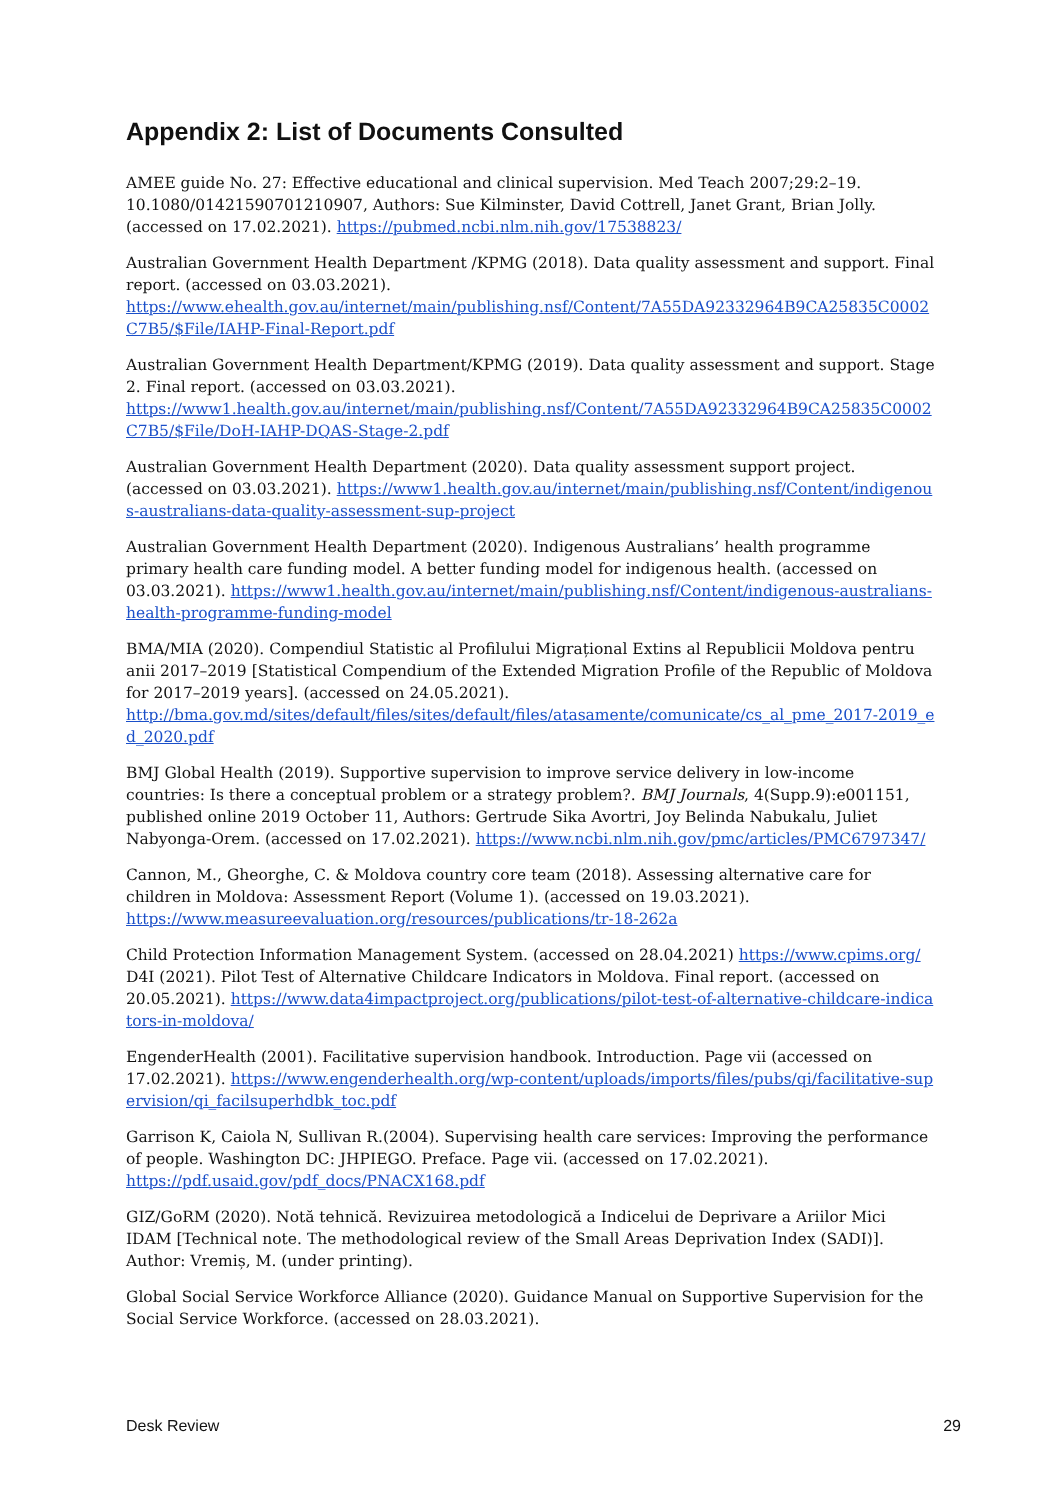Appendix 2: List of Documents Consulted
AMEE guide No. 27: Effective educational and clinical supervision. Med Teach 2007;29:2–19. 10.1080/01421590701210907, Authors: Sue Kilminster, David Cottrell, Janet Grant, Brian Jolly. (accessed on 17.02.2021). https://pubmed.ncbi.nlm.nih.gov/17538823/
Australian Government Health Department /KPMG (2018). Data quality assessment and support. Final report. (accessed on 03.03.2021).
https://www.ehealth.gov.au/internet/main/publishing.nsf/Content/7A55DA92332964B9CA25835C0002C7B5/$File/IAHP-Final-Report.pdf
Australian Government Health Department/KPMG (2019). Data quality assessment and support. Stage 2. Final report. (accessed on 03.03.2021).
https://www1.health.gov.au/internet/main/publishing.nsf/Content/7A55DA92332964B9CA25835C0002C7B5/$File/DoH-IAHP-DQAS-Stage-2.pdf
Australian Government Health Department (2020). Data quality assessment support project. (accessed on 03.03.2021). https://www1.health.gov.au/internet/main/publishing.nsf/Content/indigenous-australians-data-quality-assessment-sup-project
Australian Government Health Department (2020). Indigenous Australians’ health programme primary health care funding model. A better funding model for indigenous health. (accessed on 03.03.2021). https://www1.health.gov.au/internet/main/publishing.nsf/Content/indigenous-australians-health-programme-funding-model
BMA/MIA (2020). Compendiul Statistic al Profilului Migrațional Extins al Republicii Moldova pentru anii 2017–2019 [Statistical Compendium of the Extended Migration Profile of the Republic of Moldova for 2017–2019 years]. (accessed on 24.05.2021).
http://bma.gov.md/sites/default/files/sites/default/files/atasamente/comunicate/cs_al_pme_2017-2019_ed_2020.pdf
BMJ Global Health (2019). Supportive supervision to improve service delivery in low-income countries: Is there a conceptual problem or a strategy problem?. BMJ Journals, 4(Supp.9):e001151, published online 2019 October 11, Authors: Gertrude Sika Avortri, Joy Belinda Nabukalu, Juliet Nabyonga-Orem. (accessed on 17.02.2021). https://www.ncbi.nlm.nih.gov/pmc/articles/PMC6797347/
Cannon, M., Gheorghe, C. & Moldova country core team (2018). Assessing alternative care for children in Moldova: Assessment Report (Volume 1). (accessed on 19.03.2021).
https://www.measureevaluation.org/resources/publications/tr-18-262a
Child Protection Information Management System. (accessed on 28.04.2021) https://www.cpims.org/
D4I (2021). Pilot Test of Alternative Childcare Indicators in Moldova. Final report. (accessed on 20.05.2021). https://www.data4impactproject.org/publications/pilot-test-of-alternative-childcare-indicators-in-moldova/
EngenderHealth (2001). Facilitative supervision handbook. Introduction. Page vii (accessed on 17.02.2021). https://www.engenderhealth.org/wp-content/uploads/imports/files/pubs/qi/facilitative-supervision/qi_facilsuperhdbk_toc.pdf
Garrison K, Caiola N, Sullivan R.(2004). Supervising health care services: Improving the performance of people. Washington DC: JHPIEGO. Preface. Page vii. (accessed on 17.02.2021).
https://pdf.usaid.gov/pdf_docs/PNACX168.pdf
GIZ/GoRM (2020). Notă tehnică. Revizuirea metodologică a Indicelui de Deprivare a Ariilor Mici IDAM [Technical note. The methodological review of the Small Areas Deprivation Index (SADI)]. Author: Vremiș, M. (under printing).
Global Social Service Workforce Alliance (2020). Guidance Manual on Supportive Supervision for the Social Service Workforce. (accessed on 28.03.2021).
Desk Review 29